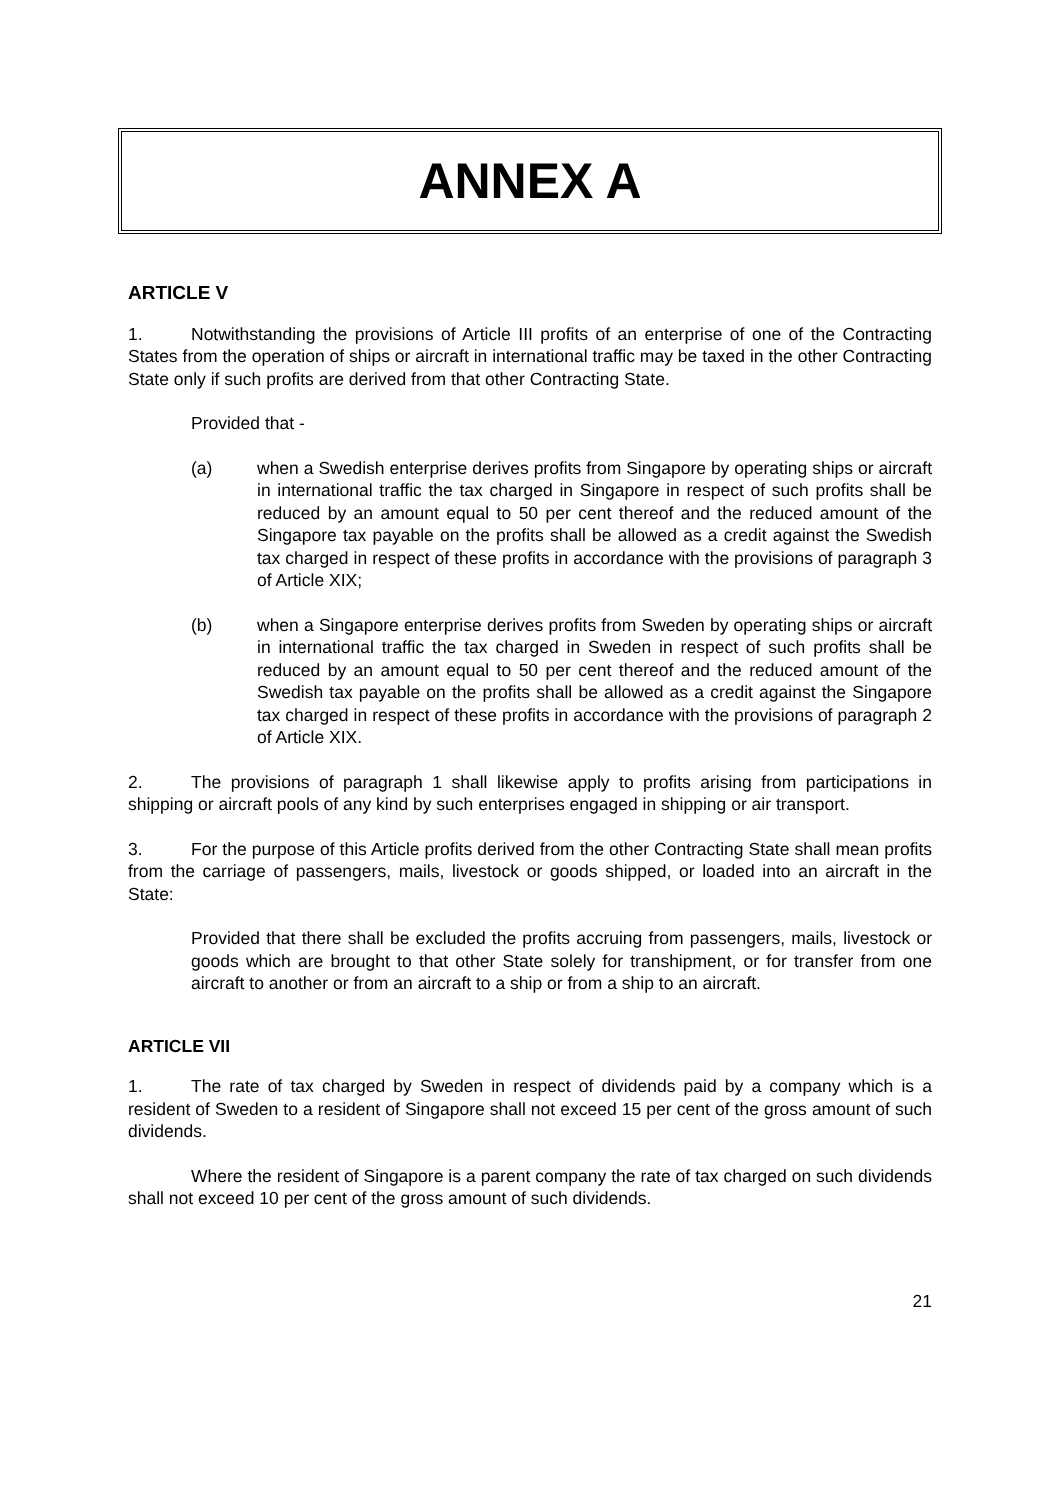ANNEX A
ARTICLE V
1. Notwithstanding the provisions of Article III profits of an enterprise of one of the Contracting States from the operation of ships or aircraft in international traffic may be taxed in the other Contracting State only if such profits are derived from that other Contracting State.
Provided that -
(a) when a Swedish enterprise derives profits from Singapore by operating ships or aircraft in international traffic the tax charged in Singapore in respect of such profits shall be reduced by an amount equal to 50 per cent thereof and the reduced amount of the Singapore tax payable on the profits shall be allowed as a credit against the Swedish tax charged in respect of these profits in accordance with the provisions of paragraph 3 of Article XIX;
(b) when a Singapore enterprise derives profits from Sweden by operating ships or aircraft in international traffic the tax charged in Sweden in respect of such profits shall be reduced by an amount equal to 50 per cent thereof and the reduced amount of the Swedish tax payable on the profits shall be allowed as a credit against the Singapore tax charged in respect of these profits in accordance with the provisions of paragraph 2 of Article XIX.
2. The provisions of paragraph 1 shall likewise apply to profits arising from participations in shipping or aircraft pools of any kind by such enterprises engaged in shipping or air transport.
3. For the purpose of this Article profits derived from the other Contracting State shall mean profits from the carriage of passengers, mails, livestock or goods shipped, or loaded into an aircraft in the State:
Provided that there shall be excluded the profits accruing from passengers, mails, livestock or goods which are brought to that other State solely for transhipment, or for transfer from one aircraft to another or from an aircraft to a ship or from a ship to an aircraft.
ARTICLE VII
1. The rate of tax charged by Sweden in respect of dividends paid by a company which is a resident of Sweden to a resident of Singapore shall not exceed 15 per cent of the gross amount of such dividends.
Where the resident of Singapore is a parent company the rate of tax charged on such dividends shall not exceed 10 per cent of the gross amount of such dividends.
21